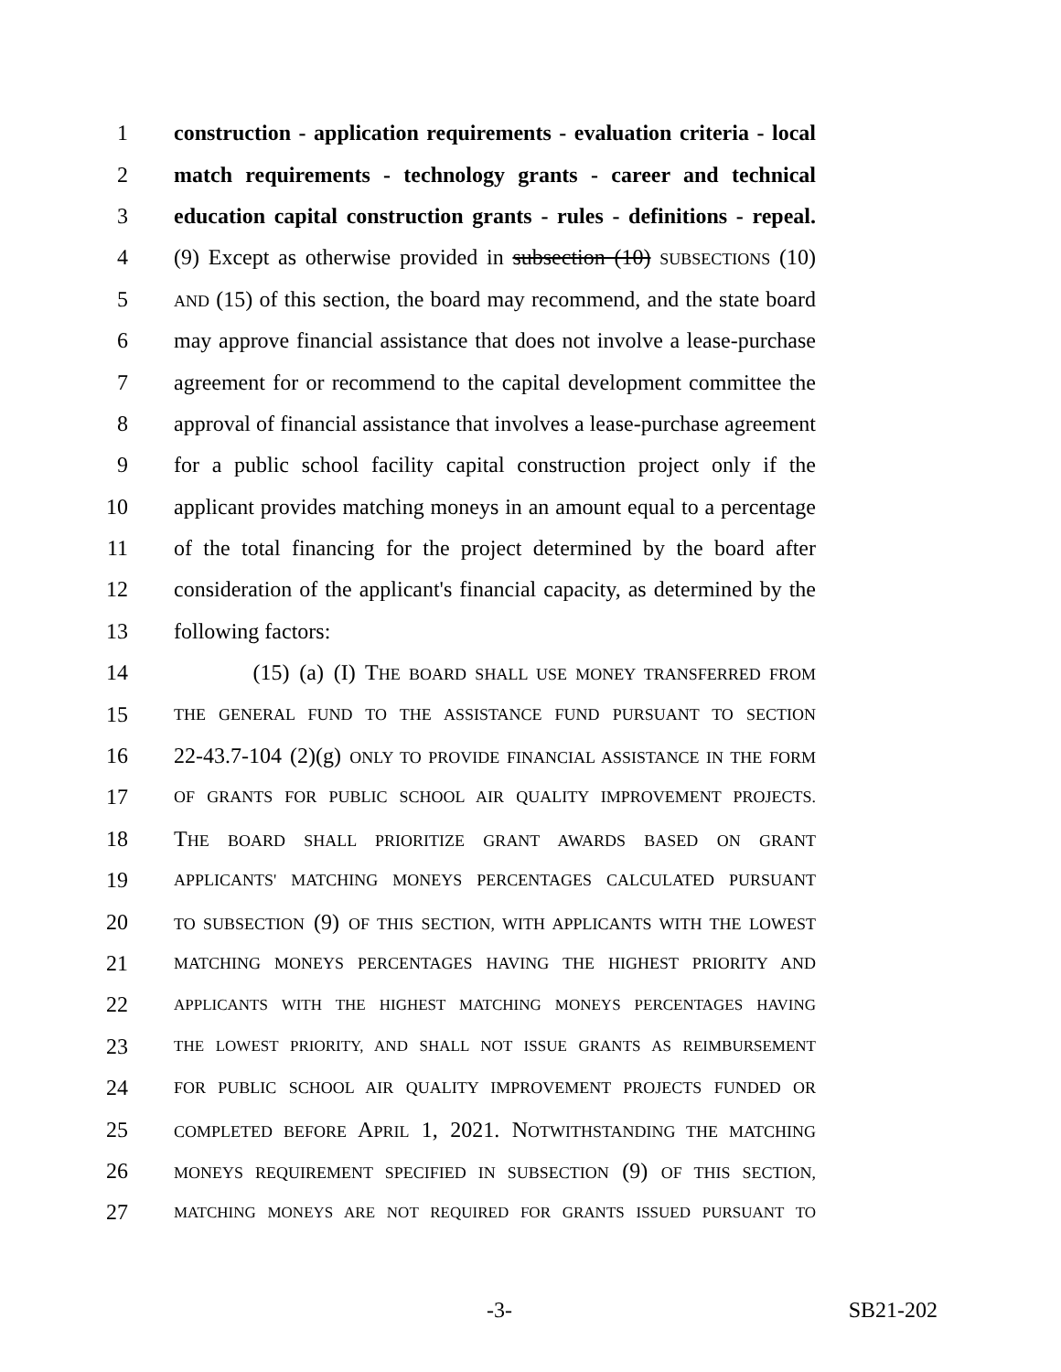1 construction - application requirements - evaluation criteria - local
2 match requirements - technology grants - career and technical
3 education capital construction grants - rules - definitions - repeal.
4 (9) Except as otherwise provided in subsection (10) SUBSECTIONS (10)
5 AND (15) of this section, the board may recommend, and the state board
6 may approve financial assistance that does not involve a lease-purchase
7 agreement for or recommend to the capital development committee the
8 approval of financial assistance that involves a lease-purchase agreement
9 for a public school facility capital construction project only if the
10 applicant provides matching moneys in an amount equal to a percentage
11 of the total financing for the project determined by the board after
12 consideration of the applicant's financial capacity, as determined by the
13 following factors:
14 (15) (a) (I) THE BOARD SHALL USE MONEY TRANSFERRED FROM
15 THE GENERAL FUND TO THE ASSISTANCE FUND PURSUANT TO SECTION
16 22-43.7-104 (2)(g) ONLY TO PROVIDE FINANCIAL ASSISTANCE IN THE FORM
17 OF GRANTS FOR PUBLIC SCHOOL AIR QUALITY IMPROVEMENT PROJECTS.
18 THE BOARD SHALL PRIORITIZE GRANT AWARDS BASED ON GRANT
19 APPLICANTS' MATCHING MONEYS PERCENTAGES CALCULATED PURSUANT
20 TO SUBSECTION (9) OF THIS SECTION, WITH APPLICANTS WITH THE LOWEST
21 MATCHING MONEYS PERCENTAGES HAVING THE HIGHEST PRIORITY AND
22 APPLICANTS WITH THE HIGHEST MATCHING MONEYS PERCENTAGES HAVING
23 THE LOWEST PRIORITY, AND SHALL NOT ISSUE GRANTS AS REIMBURSEMENT
24 FOR PUBLIC SCHOOL AIR QUALITY IMPROVEMENT PROJECTS FUNDED OR
25 COMPLETED BEFORE APRIL 1, 2021. NOTWITHSTANDING THE MATCHING
26 MONEYS REQUIREMENT SPECIFIED IN SUBSECTION (9) OF THIS SECTION,
27 MATCHING MONEYS ARE NOT REQUIRED FOR GRANTS ISSUED PURSUANT TO
-3- SB21-202